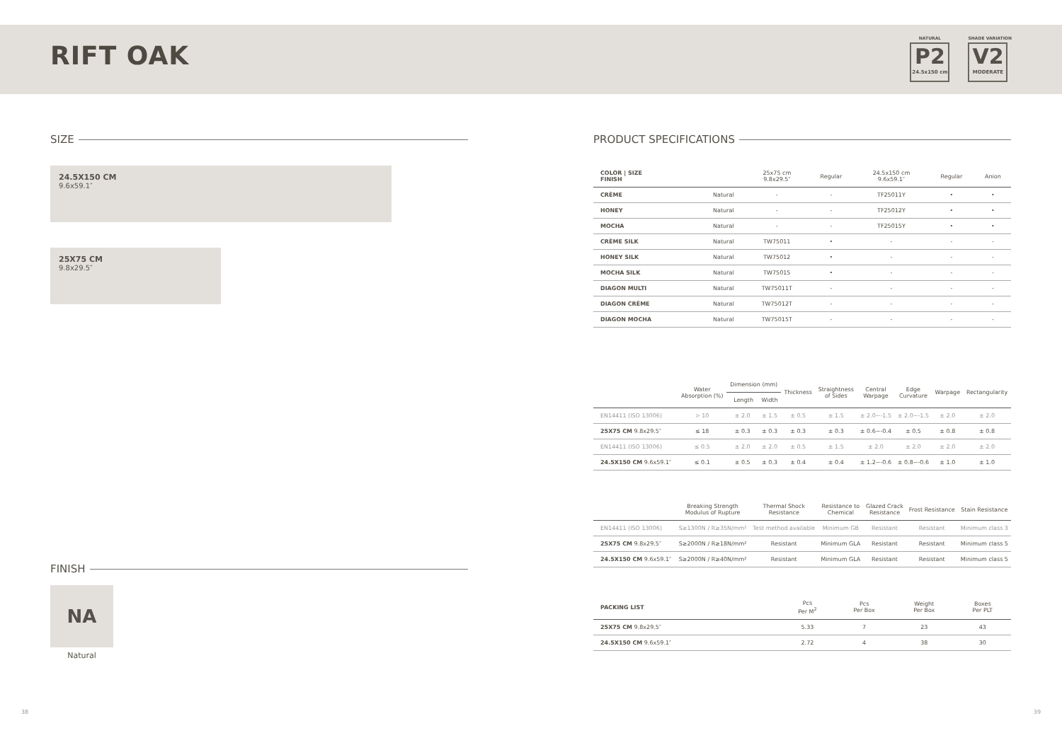RIFT OAK
NATURAL
P2
24.5x150 cm
SHADE VARIATION
V2
MODERATE
SIZE
24.5X150 CM
9.6x59.1″
25X75 CM
9.8x29.5″
FINISH
NA
Natural
PRODUCT SPECIFICATIONS
| COLOR / SIZE FINISH | | 25x75 cm 9.8x29.5″ | Regular | 24.5x150 cm 9.6x59.1″ | Regular | Anion |
| --- | --- | --- | --- | --- | --- | --- |
| CRÈME | Natural | - | - | TF25011Y | • | • |
| HONEY | Natural | - | - | TF25012Y | • | • |
| MOCHA | Natural | - | - | TF25015Y | • | • |
| CRÈME SILK | Natural | TW75011 | • | - | - | - |
| HONEY SILK | Natural | TW75012 | • | - | - | - |
| MOCHA SILK | Natural | TW75015 | • | - | - | - |
| DIAGON MULTI | Natural | TW75011T | - | - | - | - |
| DIAGON CRÈME | Natural | TW75012T | - | - | - | - |
| DIAGON MOCHA | Natural | TW75015T | - | - | - | - |
| | Water Absorption (%) | Dimension (mm) | | Thickness | Straightness of Sides | Central Warpage | Edge Curvature | Warpage | Rectangularity |
| --- | --- | --- | --- | --- | --- | --- | --- | --- | --- |
| | | Length | Width | | | | | | |
| EN14411 (ISO 13006) | > 10 | ± 2.0 | ± 1.5 | ± 0.5 | ± 1.5 | ± 2.0~-1.5 | ± 2.0~-1.5 | ± 2.0 | ± 2.0 |
| 25X75 CM 9.8x29.5″ | ≤ 18 | ± 0.3 | ± 0.3 | ± 0.3 | ± 0.3 | ± 0.6~-0.4 | ± 0.5 | ± 0.8 | ± 0.8 |
| EN14411 (ISO 13006) | ≤ 0.5 | ± 2.0 | ± 2.0 | ± 0.5 | ± 1.5 | ± 2.0 | ± 2.0 | ± 2.0 | ± 2.0 |
| 24.5X150 CM 9.6x59.1″ | ≤ 0.1 | ± 0.5 | ± 0.3 | ± 0.4 | ± 0.4 | ± 1.2~-0.6 | ± 0.8~-0.6 | ± 1.0 | ± 1.0 |
| | Breaking Strength Modulus of Rupture | Thermal Shock Resistance | Resistance to Chemical | Glazed Crack Resistance | Frost Resistance | Stain Resistance |
| --- | --- | --- | --- | --- | --- | --- |
| EN14411 (ISO 13006) | S≥1300N / R≥35N/mm² | Test method available | Minimum GB | Resistant | Resistant | Minimum class 3 |
| 25X75 CM 9.8x29.5″ | S≥2000N / R≥18N/mm² | Resistant | Minimum GLA | Resistant | Resistant | Minimum class 5 |
| 24.5X150 CM 9.6x59.1″ | S≥2000N / R≥40N/mm² | Resistant | Minimum GLA | Resistant | Resistant | Minimum class 5 |
| PACKING LIST | Pcs Per M<sup>2</sup> | Pcs Per Box | Weight Per Box | Boxes Per PLT |
| --- | --- | --- | --- | --- |
| 25X75 CM 9.8x29.5″ | 5.33 | 7 | 23 | 43 |
| 24.5X150 CM 9.6x59.1″ | 2.72 | 4 | 38 | 30 |
38 39